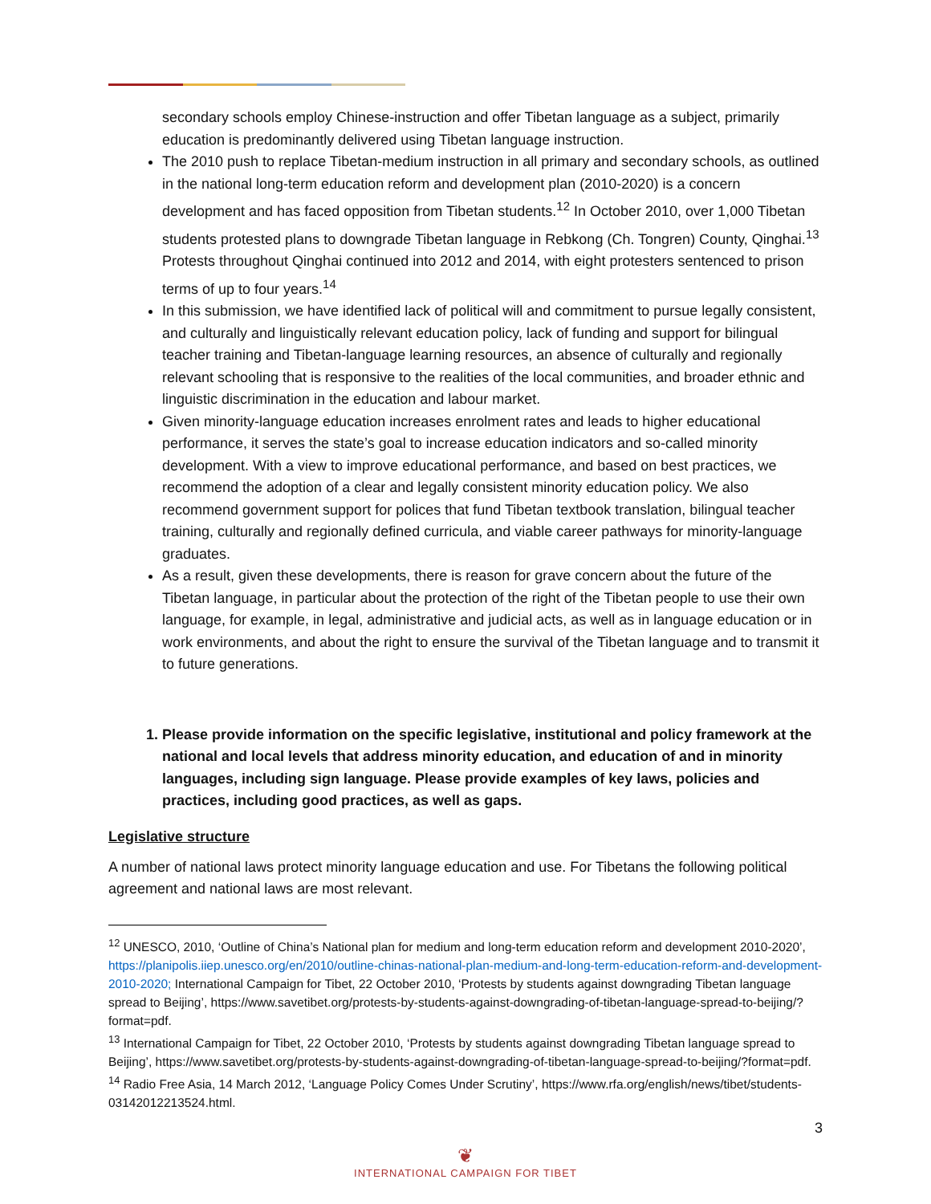secondary schools employ Chinese-instruction and offer Tibetan language as a subject, primarily education is predominantly delivered using Tibetan language instruction.
The 2010 push to replace Tibetan-medium instruction in all primary and secondary schools, as outlined in the national long-term education reform and development plan (2010-2020) is a concern development and has faced opposition from Tibetan students.<sup>12</sup> In October 2010, over 1,000 Tibetan students protested plans to downgrade Tibetan language in Rebkong (Ch. Tongren) County, Qinghai.<sup>13</sup> Protests throughout Qinghai continued into 2012 and 2014, with eight protesters sentenced to prison terms of up to four years.<sup>14</sup>
In this submission, we have identified lack of political will and commitment to pursue legally consistent, and culturally and linguistically relevant education policy, lack of funding and support for bilingual teacher training and Tibetan-language learning resources, an absence of culturally and regionally relevant schooling that is responsive to the realities of the local communities, and broader ethnic and linguistic discrimination in the education and labour market.
Given minority-language education increases enrolment rates and leads to higher educational performance, it serves the state’s goal to increase education indicators and so-called minority development. With a view to improve educational performance, and based on best practices, we recommend the adoption of a clear and legally consistent minority education policy. We also recommend government support for polices that fund Tibetan textbook translation, bilingual teacher training, culturally and regionally defined curricula, and viable career pathways for minority-language graduates.
As a result, given these developments, there is reason for grave concern about the future of the Tibetan language, in particular about the protection of the right of the Tibetan people to use their own language, for example, in legal, administrative and judicial acts, as well as in language education or in work environments, and about the right to ensure the survival of the Tibetan language and to transmit it to future generations.
1. Please provide information on the specific legislative, institutional and policy framework at the national and local levels that address minority education, and education of and in minority languages, including sign language. Please provide examples of key laws, policies and practices, including good practices, as well as gaps.
Legislative structure
A number of national laws protect minority language education and use. For Tibetans the following political agreement and national laws are most relevant.
<sup>12</sup> UNESCO, 2010, ‘Outline of China’s National plan for medium and long-term education reform and development 2010-2020’, https://planipolis.iiep.unesco.org/en/2010/outline-chinas-national-plan-medium-and-long-term-education-reform-and-development-2010-2020; International Campaign for Tibet, 22 October 2010, ‘Protests by students against downgrading Tibetan language spread to Beijing’, https://www.savetibet.org/protests-by-students-against-downgrading-of-tibetan-language-spread-to-beijing/?format=pdf.
<sup>13</sup> International Campaign for Tibet, 22 October 2010, ‘Protests by students against downgrading Tibetan language spread to Beijing’, https://www.savetibet.org/protests-by-students-against-downgrading-of-tibetan-language-spread-to-beijing/?format=pdf.
<sup>14</sup> Radio Free Asia, 14 March 2012, ‘Language Policy Comes Under Scrutiny’, https://www.rfa.org/english/news/tibet/students-03142012213524.html.
3
❦
INTERNATIONAL CAMPAIGN FOR TIBET